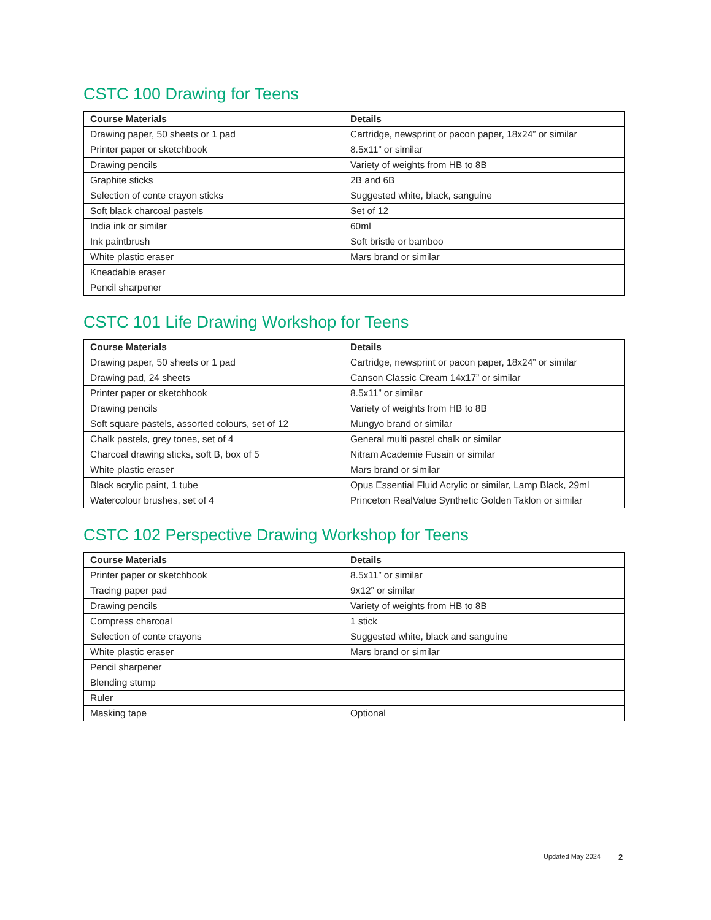CSTC 100 Drawing for Teens
| Course Materials | Details |
| --- | --- |
| Drawing paper, 50 sheets or 1 pad | Cartridge, newsprint or pacon paper, 18x24” or similar |
| Printer paper or sketchbook | 8.5x11” or similar |
| Drawing pencils | Variety of weights from HB to 8B |
| Graphite sticks | 2B and 6B |
| Selection of conte crayon sticks | Suggested white, black, sanguine |
| Soft black charcoal pastels | Set of 12 |
| India ink or similar | 60ml |
| Ink paintbrush | Soft bristle or bamboo |
| White plastic eraser | Mars brand or similar |
| Kneadable eraser | |
| Pencil sharpener | |
CSTC 101 Life Drawing Workshop for Teens
| Course Materials | Details |
| --- | --- |
| Drawing paper, 50 sheets or 1 pad | Cartridge, newsprint or pacon paper, 18x24” or similar |
| Drawing pad, 24 sheets | Canson Classic Cream 14x17” or similar |
| Printer paper or sketchbook | 8.5x11” or similar |
| Drawing pencils | Variety of weights from HB to 8B |
| Soft square pastels, assorted colours, set of 12 | Mungyo brand or similar |
| Chalk pastels, grey tones, set of 4 | General multi pastel chalk or similar |
| Charcoal drawing sticks, soft B, box of 5 | Nitram Academie Fusain or similar |
| White plastic eraser | Mars brand or similar |
| Black acrylic paint, 1 tube | Opus Essential Fluid Acrylic or similar, Lamp Black, 29ml |
| Watercolour brushes, set of 4 | Princeton RealValue Synthetic Golden Taklon or similar |
CSTC 102 Perspective Drawing Workshop for Teens
| Course Materials | Details |
| --- | --- |
| Printer paper or sketchbook | 8.5x11” or similar |
| Tracing paper pad | 9x12” or similar |
| Drawing pencils | Variety of weights from HB to 8B |
| Compress charcoal | 1 stick |
| Selection of conte crayons | Suggested white, black and sanguine |
| White plastic eraser | Mars brand or similar |
| Pencil sharpener | |
| Blending stump | |
| Ruler | |
| Masking tape | Optional |
Updated May 2024 2